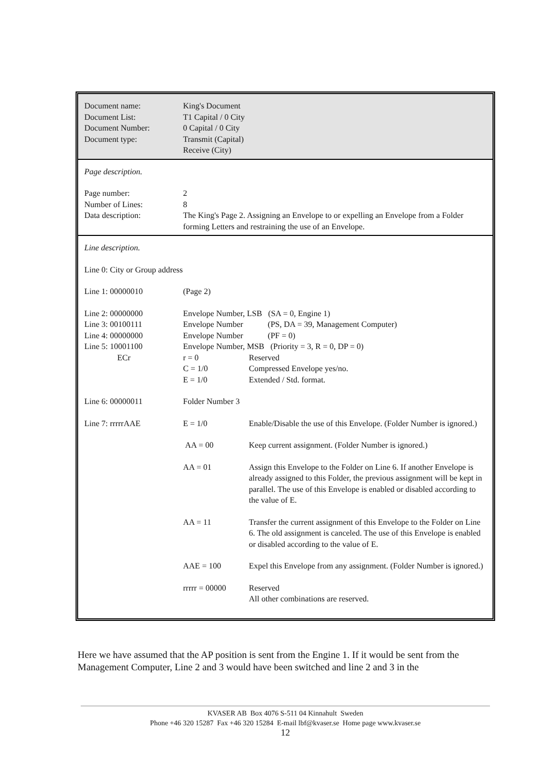| Document name: | King's Document |
| Document List: | T1 Capital / 0 City |
| Document Number: | 0 Capital / 0 City |
| Document type: | Transmit (Capital) Receive (City) |
| Page description. | |
| Page number: | 2 |
| Number of Lines: | 8 |
| Data description: | The King's Page 2. Assigning an Envelope to or expelling an Envelope from a Folder forming Letters and restraining the use of an Envelope. |
| Line description. | | |
| Line 0: City or Group address | | |
| Line 1: 00000010 | (Page 2) | |
| Line 2: 00000000 | Envelope Number, LSB (SA = 0, Engine 1) | |
| Line 3: 00100111 | Envelope Number (PS, DA = 39, Management Computer) | |
| Line 4: 00000000 | Envelope Number (PF = 0) | |
| Line 5: 10001100 | Envelope Number, MSB (Priority = 3, R = 0, DP = 0) | |
| ECr | r = 0 | Reserved |
| | C = 1/0 | Compressed Envelope yes/no. |
| | E = 1/0 | Extended / Std. format. |
| Line 6: 00000011 | Folder Number 3 | |
| Line 7: rrrrrAAE | E = 1/0 | Enable/Disable the use of this Envelope. (Folder Number is ignored.) |
| | AA = 00 | Keep current assignment. (Folder Number is ignored.) |
| | AA = 01 | Assign this Envelope to the Folder on Line 6. If another Envelope is already assigned to this Folder, the previous assignment will be kept in parallel. The use of this Envelope is enabled or disabled according to the value of E. |
| | AA = 11 | Transfer the current assignment of this Envelope to the Folder on Line 6. The old assignment is canceled. The use of this Envelope is enabled or disabled according to the value of E. |
| | AAE = 100 | Expel this Envelope from any assignment. (Folder Number is ignored.) |
| | rrrrr = 00000 | Reserved All other combinations are reserved. |
Here we have assumed that the AP position is sent from the Engine 1. If it would be sent from the Management Computer, Line 2 and 3 would have been switched and line 2 and 3 in the
KVASER AB Box 4076 S-511 04 Kinnahult Sweden
Phone +46 320 15287 Fax +46 320 15284 E-mail lbf@kvaser.se Home page www.kvaser.se
12